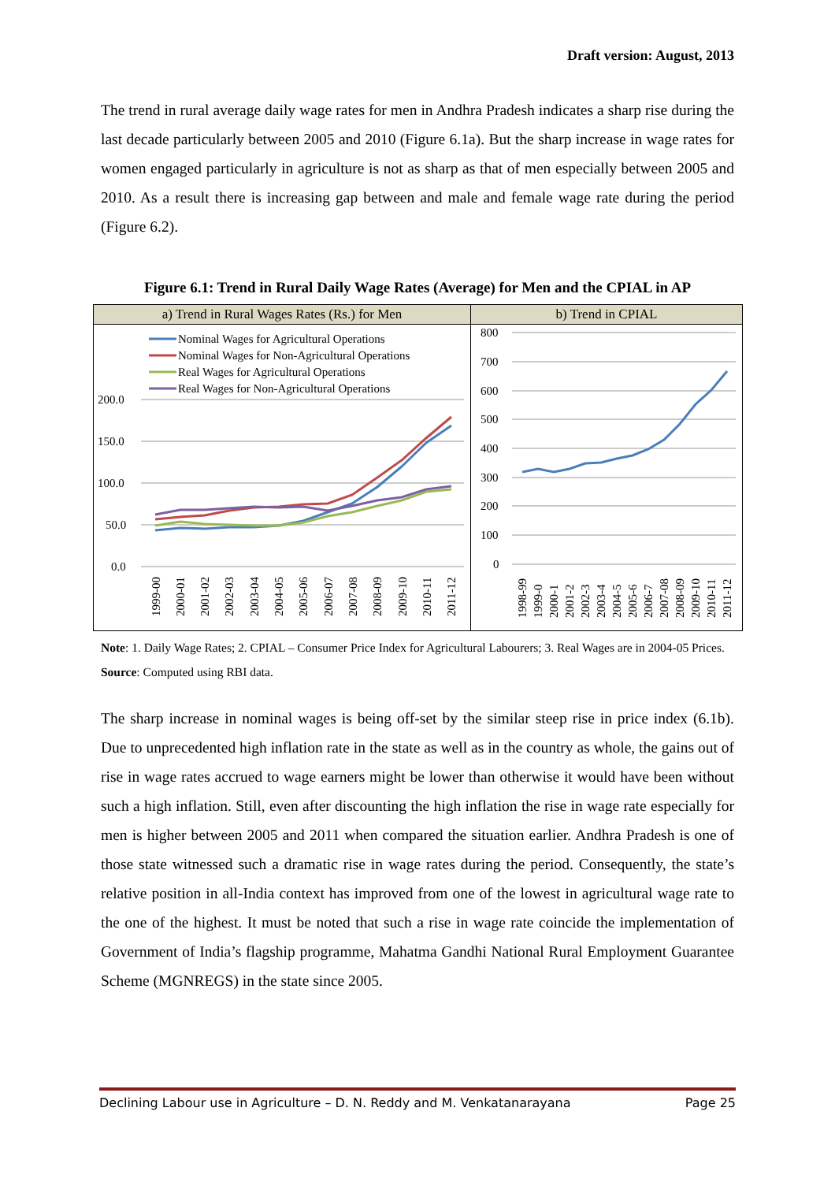Draft version: August, 2013
The trend in rural average daily wage rates for men in Andhra Pradesh indicates a sharp rise during the last decade particularly between 2005 and 2010 (Figure 6.1a). But the sharp increase in wage rates for women engaged particularly in agriculture is not as sharp as that of men especially between 2005 and 2010. As a result there is increasing gap between and male and female wage rate during the period (Figure 6.2).
Figure 6.1: Trend in Rural Daily Wage Rates (Average) for Men and the CPIAL in AP
| a) Trend in Rural Wages Rates (Rs.) for Men | b) Trend in CPIAL |
| --- | --- |
| 200.0 150.0 100.0 50.0 0.0 Nominal Wages for Agricultural Operations Nominal Wages for Non-Agricultural Operations Real Wages for Agricultural Operations Real Wages for Non-Agricultural Operations 1999-00 2000-01 2001-02 2002-03 2003-04 2004-05 2005-06 2006-07 2007-08 2008-09 2009-10 2010-11 2011-12 | 800 700 600 500 400 300 200 100 0 1998-99 1999-0 2000-1 2001-2 2002-3 2003-4 2004-5 2005-6 2006-7 2007-08 2008-09 2009-10 2010-11 2011-12 |
Note: 1. Daily Wage Rates; 2. CPIAL – Consumer Price Index for Agricultural Labourers; 3. Real Wages are in 2004-05 Prices.
Source: Computed using RBI data.
The sharp increase in nominal wages is being off-set by the similar steep rise in price index (6.1b). Due to unprecedented high inflation rate in the state as well as in the country as whole, the gains out of rise in wage rates accrued to wage earners might be lower than otherwise it would have been without such a high inflation. Still, even after discounting the high inflation the rise in wage rate especially for men is higher between 2005 and 2011 when compared the situation earlier. Andhra Pradesh is one of those state witnessed such a dramatic rise in wage rates during the period. Consequently, the state’s relative position in all-India context has improved from one of the lowest in agricultural wage rate to the one of the highest. It must be noted that such a rise in wage rate coincide the implementation of Government of India’s flagship programme, Mahatma Gandhi National Rural Employment Guarantee Scheme (MGNREGS) in the state since 2005.
Declining Labour use in Agriculture – D. N. Reddy and M. Venkatanarayana Page 25